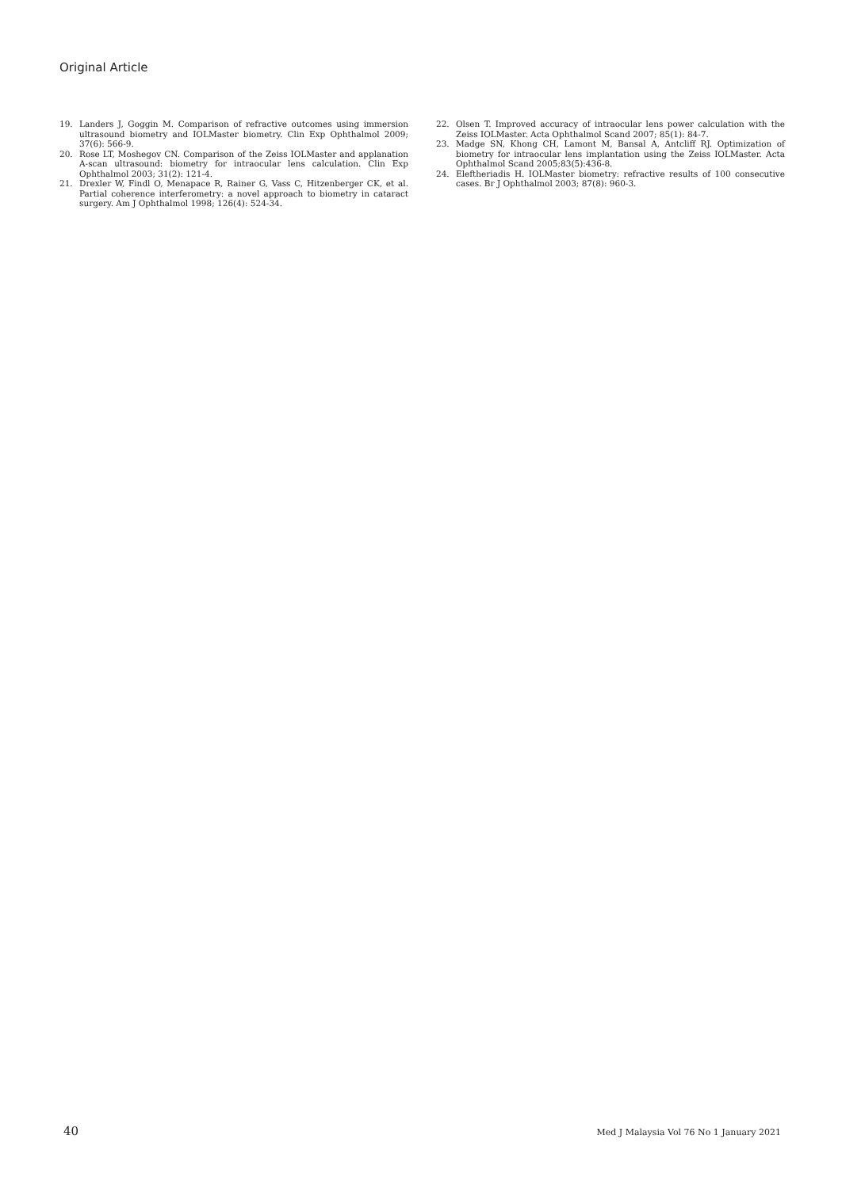Original Article
19. Landers J, Goggin M. Comparison of refractive outcomes using immersion ultrasound biometry and IOLMaster biometry. Clin Exp Ophthalmol 2009; 37(6): 566-9.
20. Rose LT, Moshegov CN. Comparison of the Zeiss IOLMaster and applanation A-scan ultrasound: biometry for intraocular lens calculation. Clin Exp Ophthalmol 2003; 31(2): 121-4.
21. Drexler W, Findl O, Menapace R, Rainer G, Vass C, Hitzenberger CK, et al. Partial coherence interferometry: a novel approach to biometry in cataract surgery. Am J Ophthalmol 1998; 126(4): 524-34.
22. Olsen T. Improved accuracy of intraocular lens power calculation with the Zeiss IOLMaster. Acta Ophthalmol Scand 2007; 85(1): 84-7.
23. Madge SN, Khong CH, Lamont M, Bansal A, Antcliff RJ. Optimization of biometry for intraocular lens implantation using the Zeiss IOLMaster. Acta Ophthalmol Scand 2005;83(5):436-8.
24. Eleftheriadis H. IOLMaster biometry: refractive results of 100 consecutive cases. Br J Ophthalmol 2003; 87(8): 960-3.
40 Med J Malaysia Vol 76 No 1 January 2021